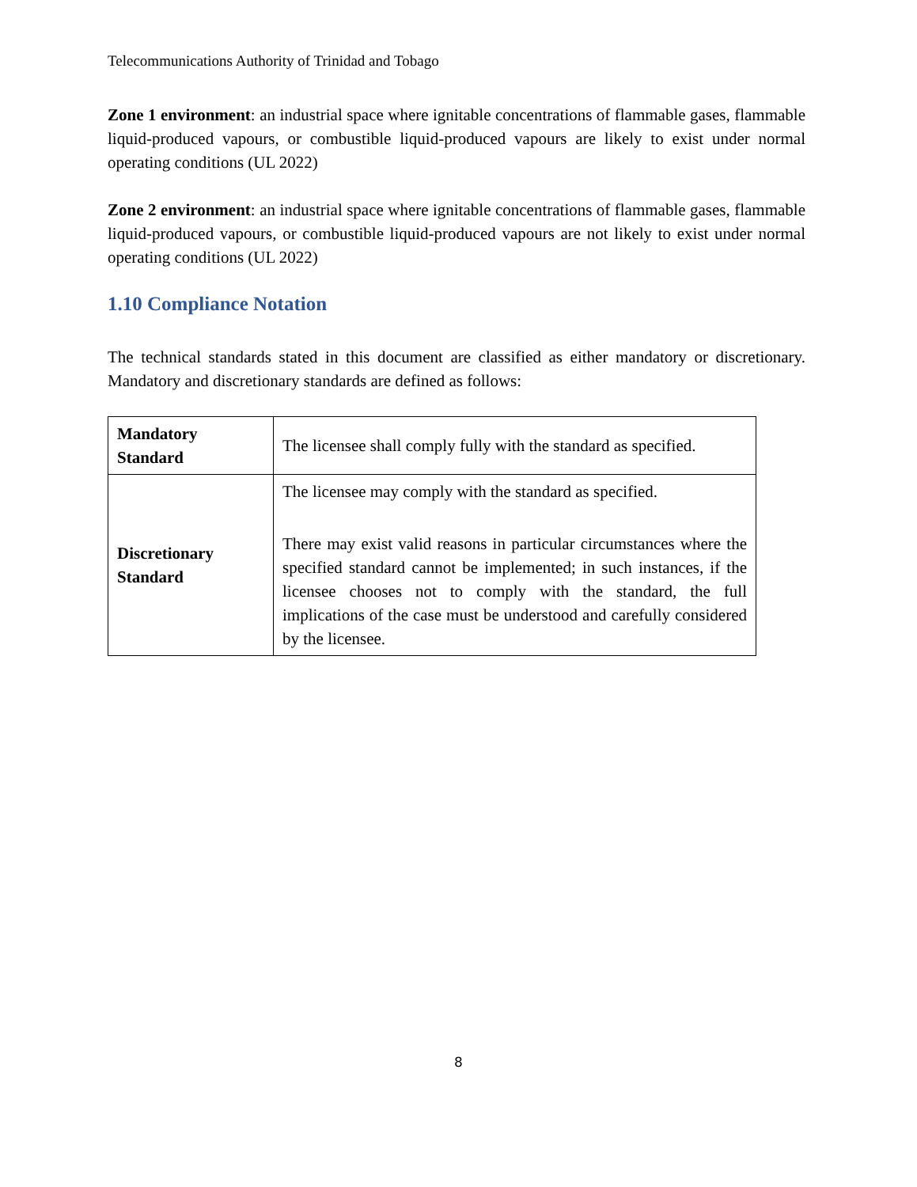Telecommunications Authority of Trinidad and Tobago
Zone 1 environment: an industrial space where ignitable concentrations of flammable gases, flammable liquid-produced vapours, or combustible liquid-produced vapours are likely to exist under normal operating conditions (UL 2022)
Zone 2 environment: an industrial space where ignitable concentrations of flammable gases, flammable liquid-produced vapours, or combustible liquid-produced vapours are not likely to exist under normal operating conditions (UL 2022)
1.10 Compliance Notation
The technical standards stated in this document are classified as either mandatory or discretionary. Mandatory and discretionary standards are defined as follows:
| Mandatory Standard | The licensee shall comply fully with the standard as specified. |
| Discretionary Standard | The licensee may comply with the standard as specified. There may exist valid reasons in particular circumstances where the specified standard cannot be implemented; in such instances, if the licensee chooses not to comply with the standard, the full implications of the case must be understood and carefully considered by the licensee. |
8